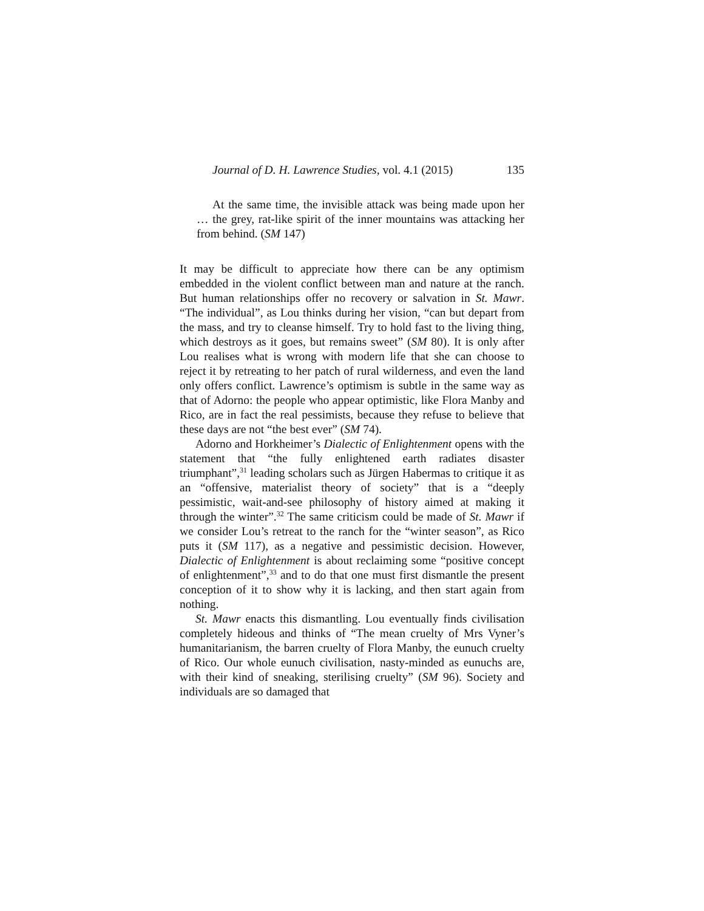Journal of D. H. Lawrence Studies, vol. 4.1 (2015) 135
At the same time, the invisible attack was being made upon her … the grey, rat-like spirit of the inner mountains was attacking her from behind. (SM 147)
It may be difficult to appreciate how there can be any optimism embedded in the violent conflict between man and nature at the ranch. But human relationships offer no recovery or salvation in St. Mawr. “The individual”, as Lou thinks during her vision, “can but depart from the mass, and try to cleanse himself. Try to hold fast to the living thing, which destroys as it goes, but remains sweet” (SM 80). It is only after Lou realises what is wrong with modern life that she can choose to reject it by retreating to her patch of rural wilderness, and even the land only offers conflict. Lawrence’s optimism is subtle in the same way as that of Adorno: the people who appear optimistic, like Flora Manby and Rico, are in fact the real pessimists, because they refuse to believe that these days are not “the best ever” (SM 74).
Adorno and Horkheimer’s Dialectic of Enlightenment opens with the statement that “the fully enlightened earth radiates disaster triumphant”,<sup>31</sup> leading scholars such as Jürgen Habermas to critique it as an “offensive, materialist theory of society” that is a “deeply pessimistic, wait-and-see philosophy of history aimed at making it through the winter”.<sup>32</sup> The same criticism could be made of St. Mawr if we consider Lou’s retreat to the ranch for the “winter season”, as Rico puts it (SM 117), as a negative and pessimistic decision. However, Dialectic of Enlightenment is about reclaiming some “positive concept of enlightenment”,<sup>33</sup> and to do that one must first dismantle the present conception of it to show why it is lacking, and then start again from nothing.
St. Mawr enacts this dismantling. Lou eventually finds civilisation completely hideous and thinks of “The mean cruelty of Mrs Vyner’s humanitarianism, the barren cruelty of Flora Manby, the eunuch cruelty of Rico. Our whole eunuch civilisation, nasty-minded as eunuchs are, with their kind of sneaking, sterilising cruelty” (SM 96). Society and individuals are so damaged that